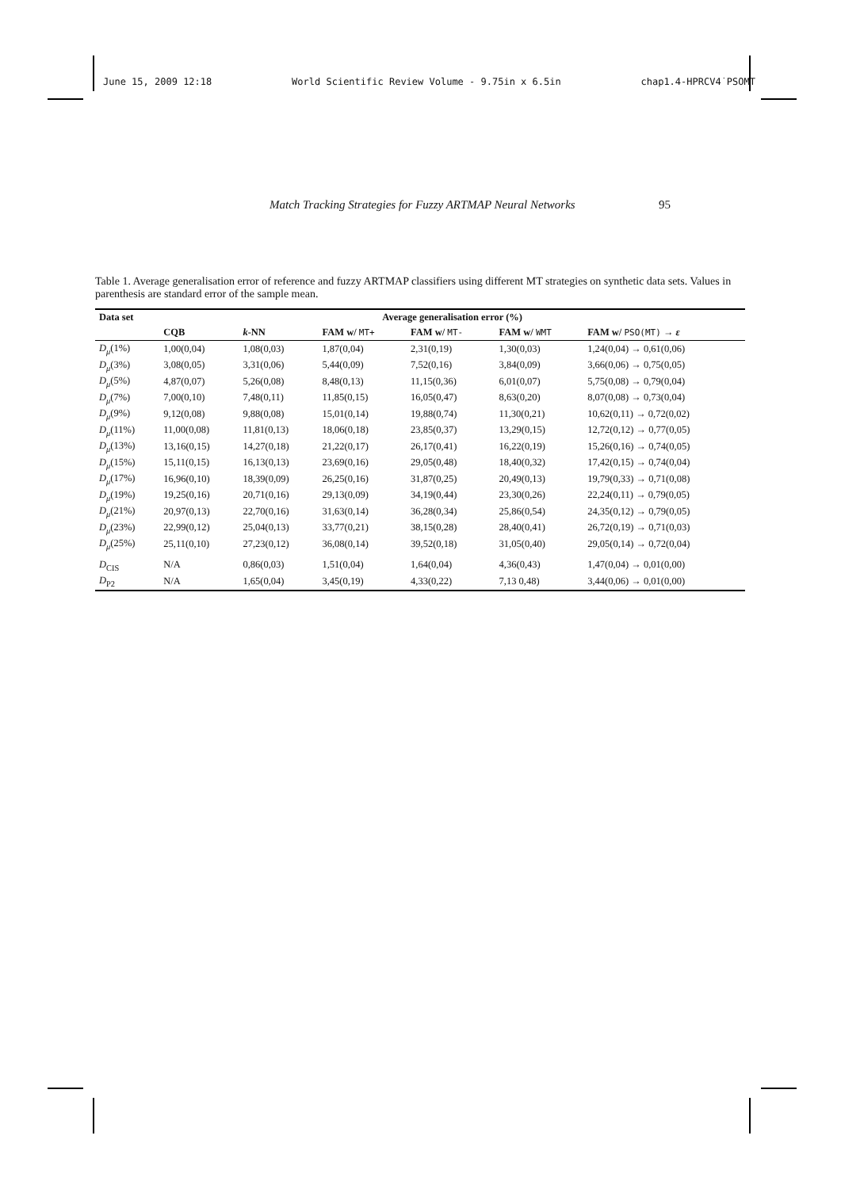June 15, 2009 12:18 World Scientific Review Volume - 9.75in x 6.5in chap1.4-HPRCV4˙PSOMT
Match Tracking Strategies for Fuzzy ARTMAP Neural Networks 95
Table 1. Average generalisation error of reference and fuzzy ARTMAP classifiers using different MT strategies on synthetic data sets. Values in parenthesis are standard error of the sample mean.
| Data set | Average generalisation error (%) | | | | | |
| --- | --- | --- | --- | --- | --- | --- |
| | CQB | k -NN | FAM w/ MT+ | FAM w/ MT- | FAM w/ WMT | FAM w/ PSO(MT) → ε |
| D<sub>μ</sub> (1%) | 1,00(0,04) | 1,08(0,03) | 1,87(0,04) | 2,31(0,19) | 1,30(0,03) | 1,24(0,04) → 0,61(0,06) |
| D<sub>μ</sub> (3%) | 3,08(0,05) | 3,31(0,06) | 5,44(0,09) | 7,52(0,16) | 3,84(0,09) | 3,66(0,06) → 0,75(0,05) |
| D<sub>μ</sub> (5%) | 4,87(0,07) | 5,26(0,08) | 8,48(0,13) | 11,15(0,36) | 6,01(0,07) | 5,75(0,08) → 0,79(0,04) |
| D<sub>μ</sub> (7%) | 7,00(0,10) | 7,48(0,11) | 11,85(0,15) | 16,05(0,47) | 8,63(0,20) | 8,07(0,08) → 0,73(0,04) |
| D<sub>μ</sub> (9%) | 9,12(0,08) | 9,88(0,08) | 15,01(0,14) | 19,88(0,74) | 11,30(0,21) | 10,62(0,11) → 0,72(0,02) |
| D<sub>μ</sub> (11%) | 11,00(0,08) | 11,81(0,13) | 18,06(0,18) | 23,85(0,37) | 13,29(0,15) | 12,72(0,12) → 0,77(0,05) |
| D<sub>μ</sub> (13%) | 13,16(0,15) | 14,27(0,18) | 21,22(0,17) | 26,17(0,41) | 16,22(0,19) | 15,26(0,16) → 0,74(0,05) |
| D<sub>μ</sub> (15%) | 15,11(0,15) | 16,13(0,13) | 23,69(0,16) | 29,05(0,48) | 18,40(0,32) | 17,42(0,15) → 0,74(0,04) |
| D<sub>μ</sub> (17%) | 16,96(0,10) | 18,39(0,09) | 26,25(0,16) | 31,87(0,25) | 20,49(0,13) | 19,79(0,33) → 0,71(0,08) |
| D<sub>μ</sub> (19%) | 19,25(0,16) | 20,71(0,16) | 29,13(0,09) | 34,19(0,44) | 23,30(0,26) | 22,24(0,11) → 0,79(0,05) |
| D<sub>μ</sub> (21%) | 20,97(0,13) | 22,70(0,16) | 31,63(0,14) | 36,28(0,34) | 25,86(0,54) | 24,35(0,12) → 0,79(0,05) |
| D<sub>μ</sub> (23%) | 22,99(0,12) | 25,04(0,13) | 33,77(0,21) | 38,15(0,28) | 28,40(0,41) | 26,72(0,19) → 0,71(0,03) |
| D<sub>μ</sub> (25%) | 25,11(0,10) | 27,23(0,12) | 36,08(0,14) | 39,52(0,18) | 31,05(0,40) | 29,05(0,14) → 0,72(0,04) |
| D<sub>CIS</sub> | N/A | 0,86(0,03) | 1,51(0,04) | 1,64(0,04) | 4,36(0,43) | 1,47(0,04) → 0,01(0,00) |
| D<sub>P2</sub> | N/A | 1,65(0,04) | 3,45(0,19) | 4,33(0,22) | 7,13 0,48) | 3,44(0,06) → 0,01(0,00) |